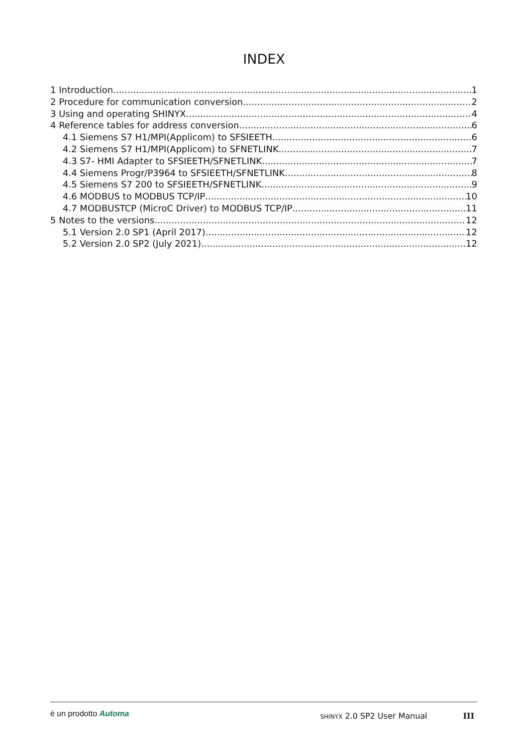INDEX
1 Introduction 1
2 Procedure for communication conversion 2
3 Using and operating SHINYX 4
4 Reference tables for address conversion 6
4.1 Siemens S7 H1/MPI(Applicom) to SFSIEETH 6
4.2 Siemens S7 H1/MPI(Applicom) to SFNETLINK 7
4.3 S7- HMI Adapter to SFSIEETH/SFNETLINK 7
4.4 Siemens Progr/P3964 to SFSIEETH/SFNETLINK 8
4.5 Siemens S7 200 to SFSIEETH/SFNETLINK 9
4.6 MODBUS to MODBUS TCP/IP 10
4.7 MODBUSTCP (MicroC Driver) to MODBUS TCP/IP 11
5 Notes to the versions 12
5.1 Version 2.0 SP1 (April 2017) 12
5.2 Version 2.0 SP2 (July 2021) 12
è un prodotto Automa SHINYX 2.0 SP2 User Manual III